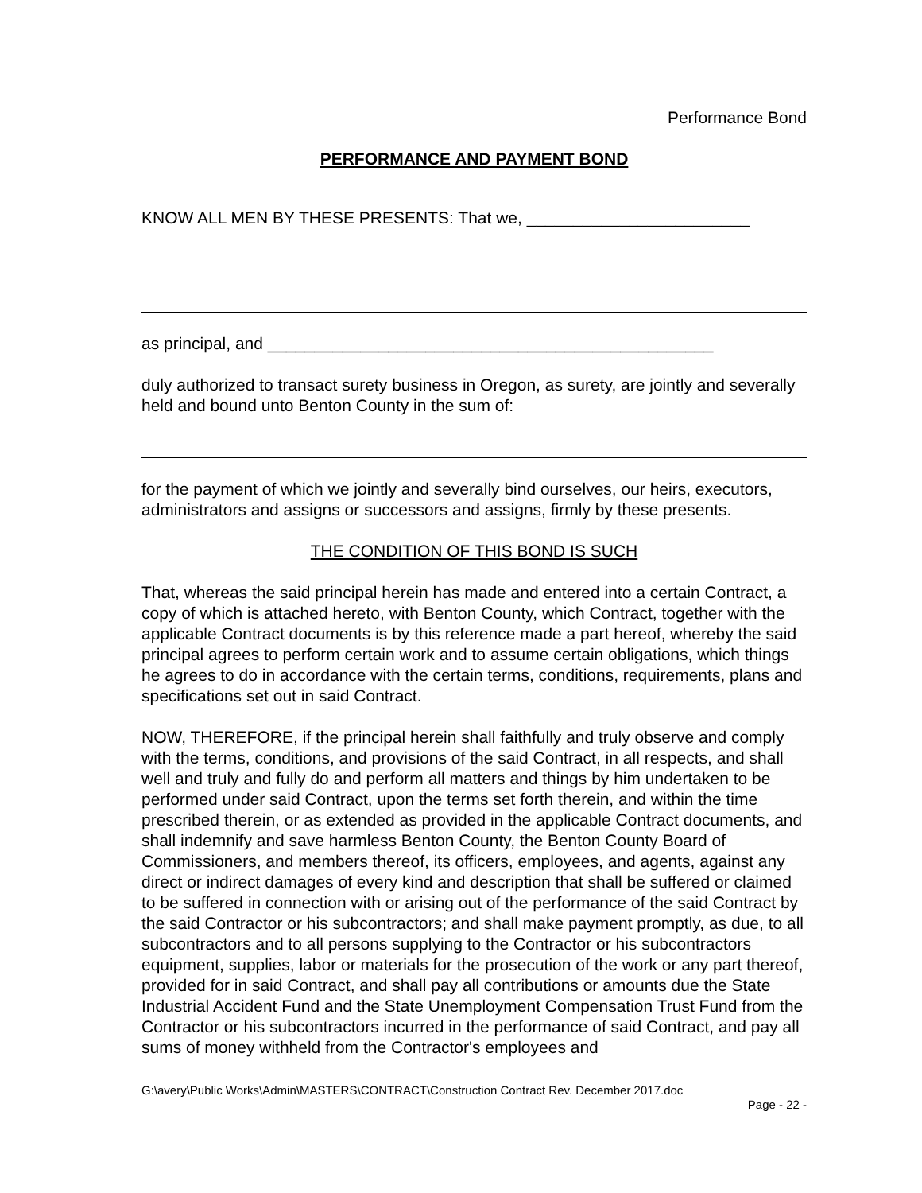Performance Bond
PERFORMANCE AND PAYMENT BOND
KNOW ALL MEN BY THESE PRESENTS: That we, ________________________
as principal, and ________________________________________________
duly authorized to transact surety business in Oregon, as surety, are jointly and severally held and bound unto Benton County in the sum of:
for the payment of which we jointly and severally bind ourselves, our heirs, executors, administrators and assigns or successors and assigns, firmly by these presents.
THE CONDITION OF THIS BOND IS SUCH
That, whereas the said principal herein has made and entered into a certain Contract, a copy of which is attached hereto, with Benton County, which Contract, together with the applicable Contract documents is by this reference made a part hereof, whereby the said principal agrees to perform certain work and to assume certain obligations, which things he agrees to do in accordance with the certain terms, conditions, requirements, plans and specifications set out in said Contract.
NOW, THEREFORE, if the principal herein shall faithfully and truly observe and comply with the terms, conditions, and provisions of the said Contract, in all respects, and shall well and truly and fully do and perform all matters and things by him undertaken to be performed under said Contract, upon the terms set forth therein, and within the time prescribed therein, or as extended as provided in the applicable Contract documents, and shall indemnify and save harmless Benton County, the Benton County Board of Commissioners, and members thereof, its officers, employees, and agents, against any direct or indirect damages of every kind and description that shall be suffered or claimed to be suffered in connection with or arising out of the performance of the said Contract by the said Contractor or his subcontractors; and shall make payment promptly, as due, to all subcontractors and to all persons supplying to the Contractor or his subcontractors equipment, supplies, labor or materials for the prosecution of the work or any part thereof, provided for in said Contract, and shall pay all contributions or amounts due the State Industrial Accident Fund and the State Unemployment Compensation Trust Fund from the Contractor or his subcontractors incurred in the performance of said Contract, and pay all sums of money withheld from the Contractor's employees and
G:\avery\Public Works\Admin\MASTERS\CONTRACT\Construction Contract Rev. December 2017.doc
Page - 22 -